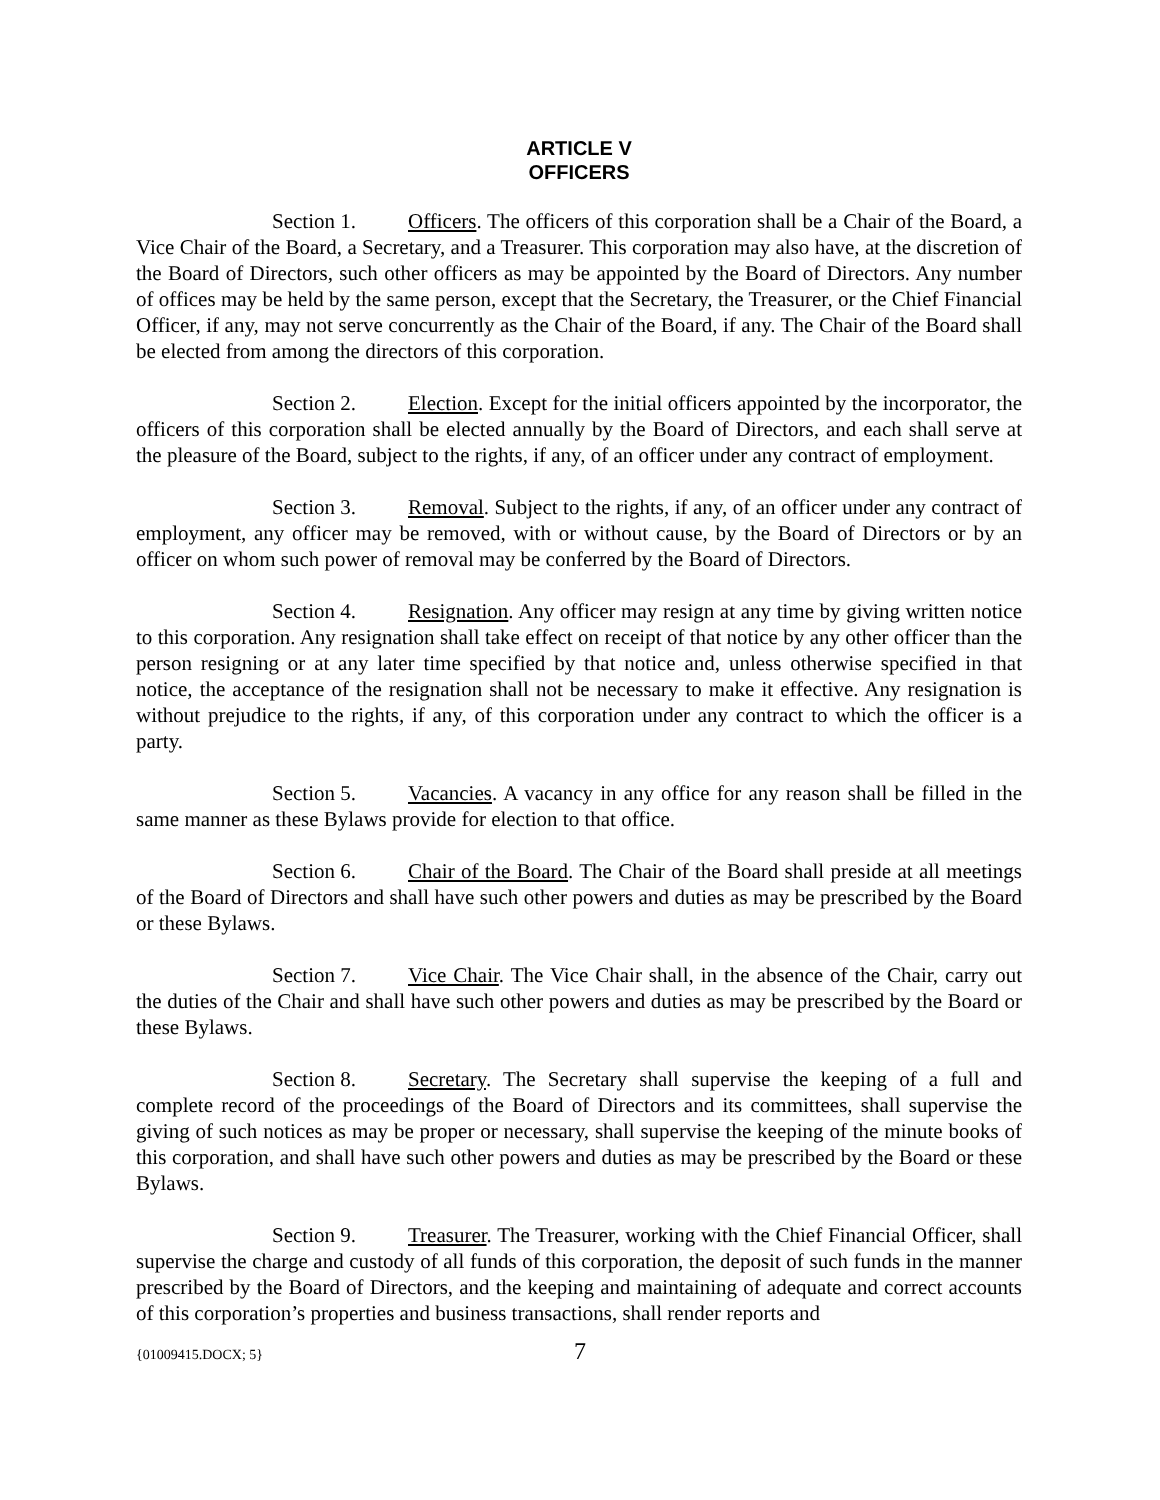ARTICLE V
OFFICERS
Section 1. Officers. The officers of this corporation shall be a Chair of the Board, a Vice Chair of the Board, a Secretary, and a Treasurer. This corporation may also have, at the discretion of the Board of Directors, such other officers as may be appointed by the Board of Directors. Any number of offices may be held by the same person, except that the Secretary, the Treasurer, or the Chief Financial Officer, if any, may not serve concurrently as the Chair of the Board, if any. The Chair of the Board shall be elected from among the directors of this corporation.
Section 2. Election. Except for the initial officers appointed by the incorporator, the officers of this corporation shall be elected annually by the Board of Directors, and each shall serve at the pleasure of the Board, subject to the rights, if any, of an officer under any contract of employment.
Section 3. Removal. Subject to the rights, if any, of an officer under any contract of employment, any officer may be removed, with or without cause, by the Board of Directors or by an officer on whom such power of removal may be conferred by the Board of Directors.
Section 4. Resignation. Any officer may resign at any time by giving written notice to this corporation. Any resignation shall take effect on receipt of that notice by any other officer than the person resigning or at any later time specified by that notice and, unless otherwise specified in that notice, the acceptance of the resignation shall not be necessary to make it effective. Any resignation is without prejudice to the rights, if any, of this corporation under any contract to which the officer is a party.
Section 5. Vacancies. A vacancy in any office for any reason shall be filled in the same manner as these Bylaws provide for election to that office.
Section 6. Chair of the Board. The Chair of the Board shall preside at all meetings of the Board of Directors and shall have such other powers and duties as may be prescribed by the Board or these Bylaws.
Section 7. Vice Chair. The Vice Chair shall, in the absence of the Chair, carry out the duties of the Chair and shall have such other powers and duties as may be prescribed by the Board or these Bylaws.
Section 8. Secretary. The Secretary shall supervise the keeping of a full and complete record of the proceedings of the Board of Directors and its committees, shall supervise the giving of such notices as may be proper or necessary, shall supervise the keeping of the minute books of this corporation, and shall have such other powers and duties as may be prescribed by the Board or these Bylaws.
Section 9. Treasurer. The Treasurer, working with the Chief Financial Officer, shall supervise the charge and custody of all funds of this corporation, the deposit of such funds in the manner prescribed by the Board of Directors, and the keeping and maintaining of adequate and correct accounts of this corporation’s properties and business transactions, shall render reports and
{01009415.DOCX; 5} 7